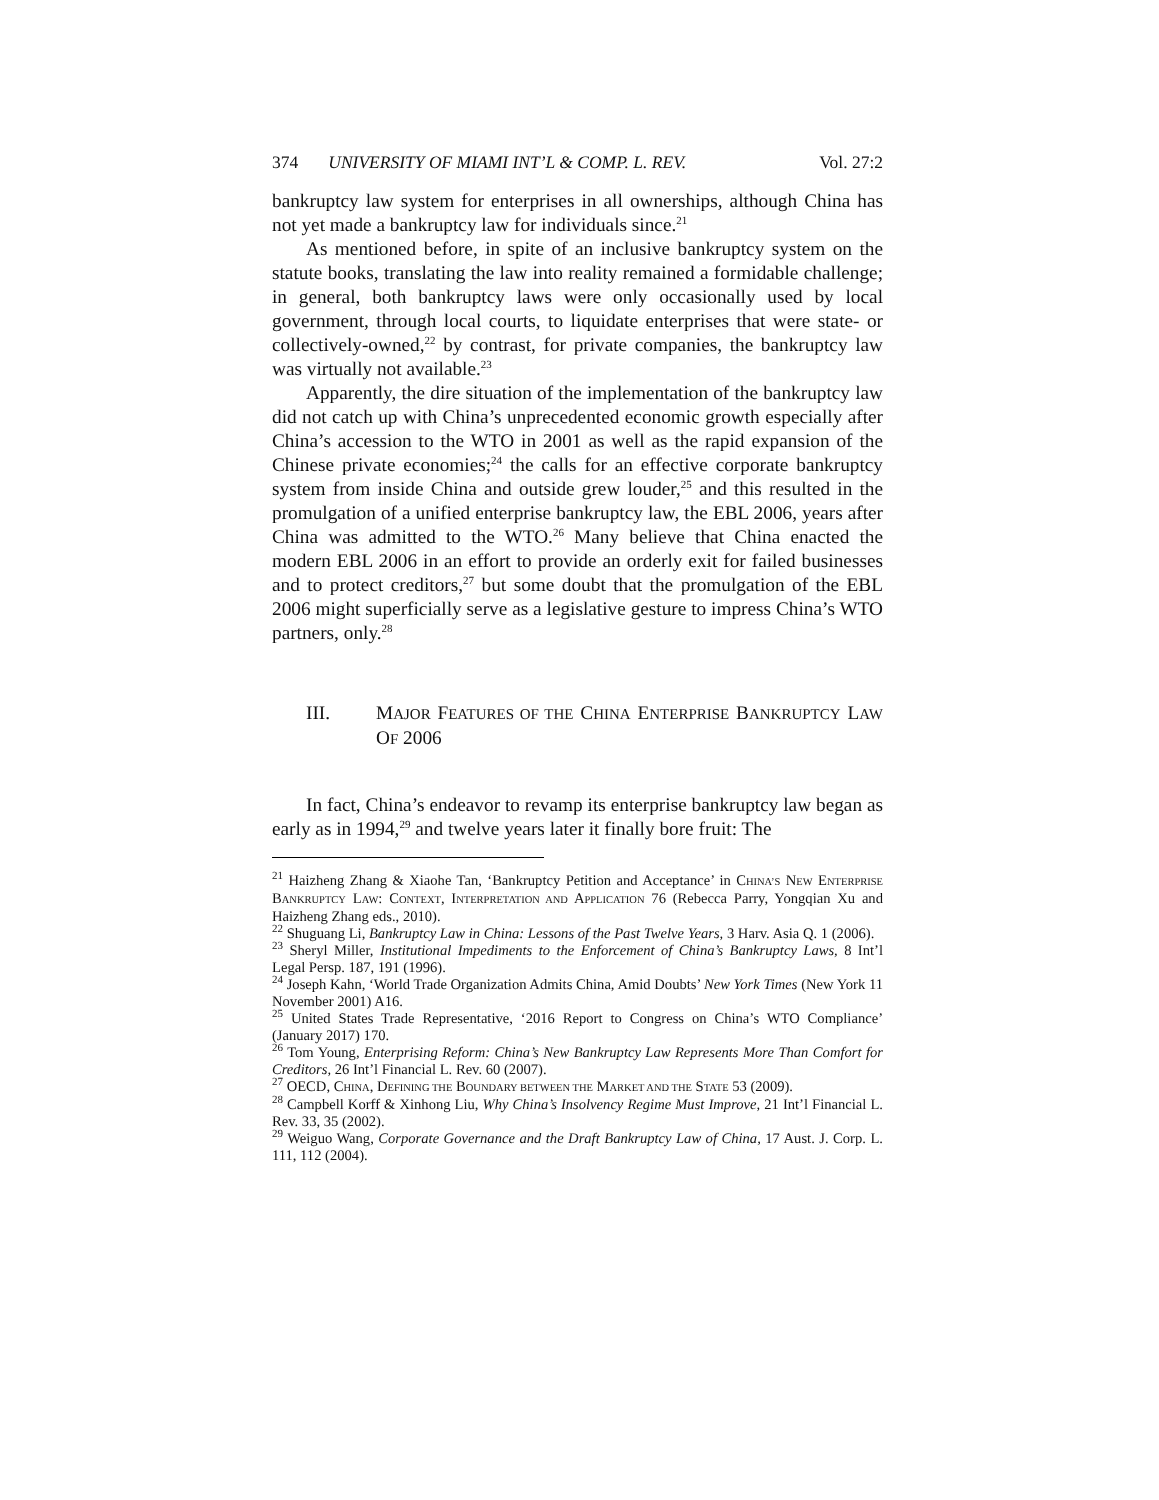374 UNIVERSITY OF MIAMI INT’L & COMP. L. REV. Vol. 27:2
bankruptcy law system for enterprises in all ownerships, although China has not yet made a bankruptcy law for individuals since.<sup>21</sup>
As mentioned before, in spite of an inclusive bankruptcy system on the statute books, translating the law into reality remained a formidable challenge; in general, both bankruptcy laws were only occasionally used by local government, through local courts, to liquidate enterprises that were state- or collectively-owned,<sup>22</sup> by contrast, for private companies, the bankruptcy law was virtually not available.<sup>23</sup>
Apparently, the dire situation of the implementation of the bankruptcy law did not catch up with China’s unprecedented economic growth especially after China’s accession to the WTO in 2001 as well as the rapid expansion of the Chinese private economies;<sup>24</sup> the calls for an effective corporate bankruptcy system from inside China and outside grew louder,<sup>25</sup> and this resulted in the promulgation of a unified enterprise bankruptcy law, the EBL 2006, years after China was admitted to the WTO.<sup>26</sup> Many believe that China enacted the modern EBL 2006 in an effort to provide an orderly exit for failed businesses and to protect creditors,<sup>27</sup> but some doubt that the promulgation of the EBL 2006 might superficially serve as a legislative gesture to impress China’s WTO partners, only.<sup>28</sup>
III. MAJOR FEATURES OF THE CHINA ENTERPRISE BANKRUPTCY LAW OF 2006
In fact, China’s endeavor to revamp its enterprise bankruptcy law began as early as in 1994,<sup>29</sup> and twelve years later it finally bore fruit: The
<sup>21</sup> Haizheng Zhang & Xiaohe Tan, ‘Bankruptcy Petition and Acceptance’ in CHINA’S NEW ENTERPRISE BANKRUPTCY LAW: CONTEXT, INTERPRETATION AND APPLICATION 76 (Rebecca Parry, Yongqian Xu and Haizheng Zhang eds., 2010).
<sup>22</sup> Shuguang Li, Bankruptcy Law in China: Lessons of the Past Twelve Years, 3 Harv. Asia Q. 1 (2006).
<sup>23</sup> Sheryl Miller, Institutional Impediments to the Enforcement of China’s Bankruptcy Laws, 8 Int’l Legal Persp. 187, 191 (1996).
<sup>24</sup> Joseph Kahn, ‘World Trade Organization Admits China, Amid Doubts’ New York Times (New York 11 November 2001) A16.
<sup>25</sup> United States Trade Representative, ‘2016 Report to Congress on China’s WTO Compliance’ (January 2017) 170.
<sup>26</sup> Tom Young, Enterprising Reform: China’s New Bankruptcy Law Represents More Than Comfort for Creditors, 26 Int’l Financial L. Rev. 60 (2007).
<sup>27</sup> OECD, CHINA, DEFINING THE BOUNDARY BETWEEN THE MARKET AND THE STATE 53 (2009).
<sup>28</sup> Campbell Korff & Xinhong Liu, Why China’s Insolvency Regime Must Improve, 21 Int’l Financial L. Rev. 33, 35 (2002).
<sup>29</sup> Weiguo Wang, Corporate Governance and the Draft Bankruptcy Law of China, 17 Aust. J. Corp. L. 111, 112 (2004).